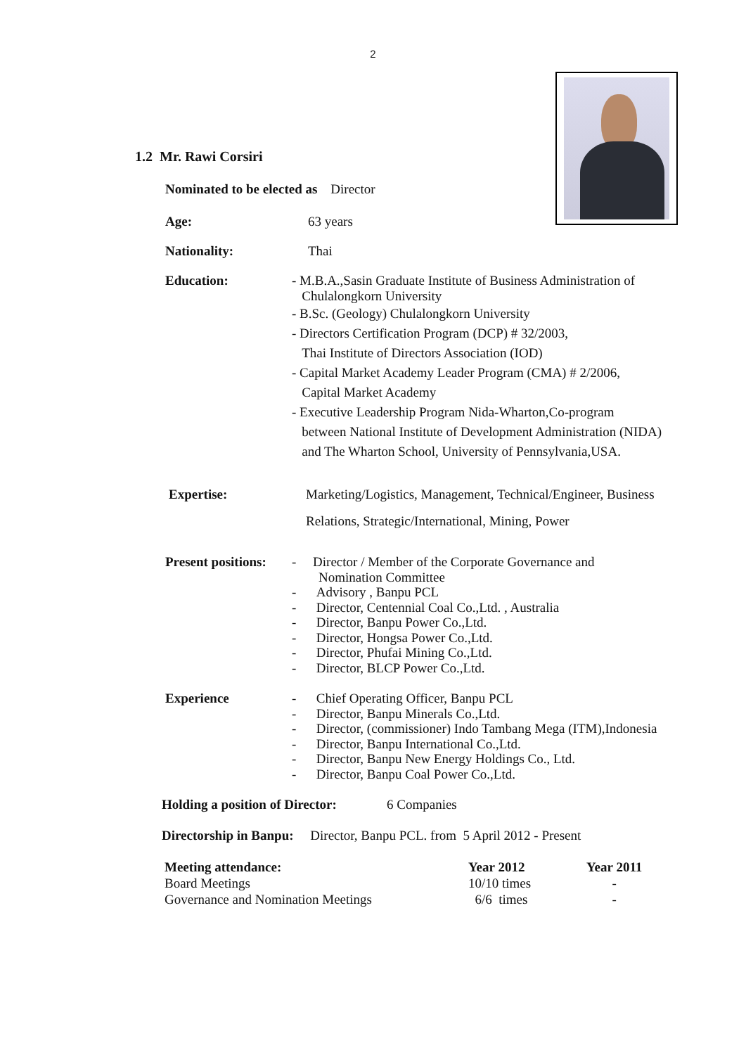2
1.2 Mr. Rawi Corsiri
Nominated to be elected as Director
Age: 63 years
Nationality: Thai
Education:
- M.B.A.,Sasin Graduate Institute of Business Administration of
Chulalongkorn University
- B.Sc. (Geology) Chulalongkorn University
- Directors Certification Program (DCP) # 32/2003,
Thai Institute of Directors Association (IOD)
- Capital Market Academy Leader Program (CMA) # 2/2006,
Capital Market Academy
- Executive Leadership Program Nida-Wharton,Co-program
between National Institute of Development Administration (NIDA)
and The Wharton School, University of Pennsylvania,USA.
Expertise: Marketing/Logistics, Management, Technical/Engineer, Business
Relations, Strategic/International, Mining, Power
Present positions:
- Director / Member of the Corporate Governance and
Nomination Committee
- Advisory , Banpu PCL
- Director, Centennial Coal Co.,Ltd. , Australia
- Director, Banpu Power Co.,Ltd.
- Director, Hongsa Power Co.,Ltd.
- Director, Phufai Mining Co.,Ltd.
- Director, BLCP Power Co.,Ltd.
Experience - Chief Operating Officer, Banpu PCL
- Director, Banpu Minerals Co.,Ltd.
- Director, (commissioner) Indo Tambang Mega (ITM),Indonesia
- Director, Banpu International Co.,Ltd.
- Director, Banpu New Energy Holdings Co., Ltd.
- Director, Banpu Coal Power Co.,Ltd.
Holding a position of Director: 6 Companies
Directorship in Banpu: Director, Banpu PCL. from 5 April 2012 - Present
| Meeting attendance: | Year 2012 | Year 2011 |
| --- | --- | --- |
| Board Meetings | 10/10 times | - |
| Governance and Nomination Meetings | 6/6 times | - |